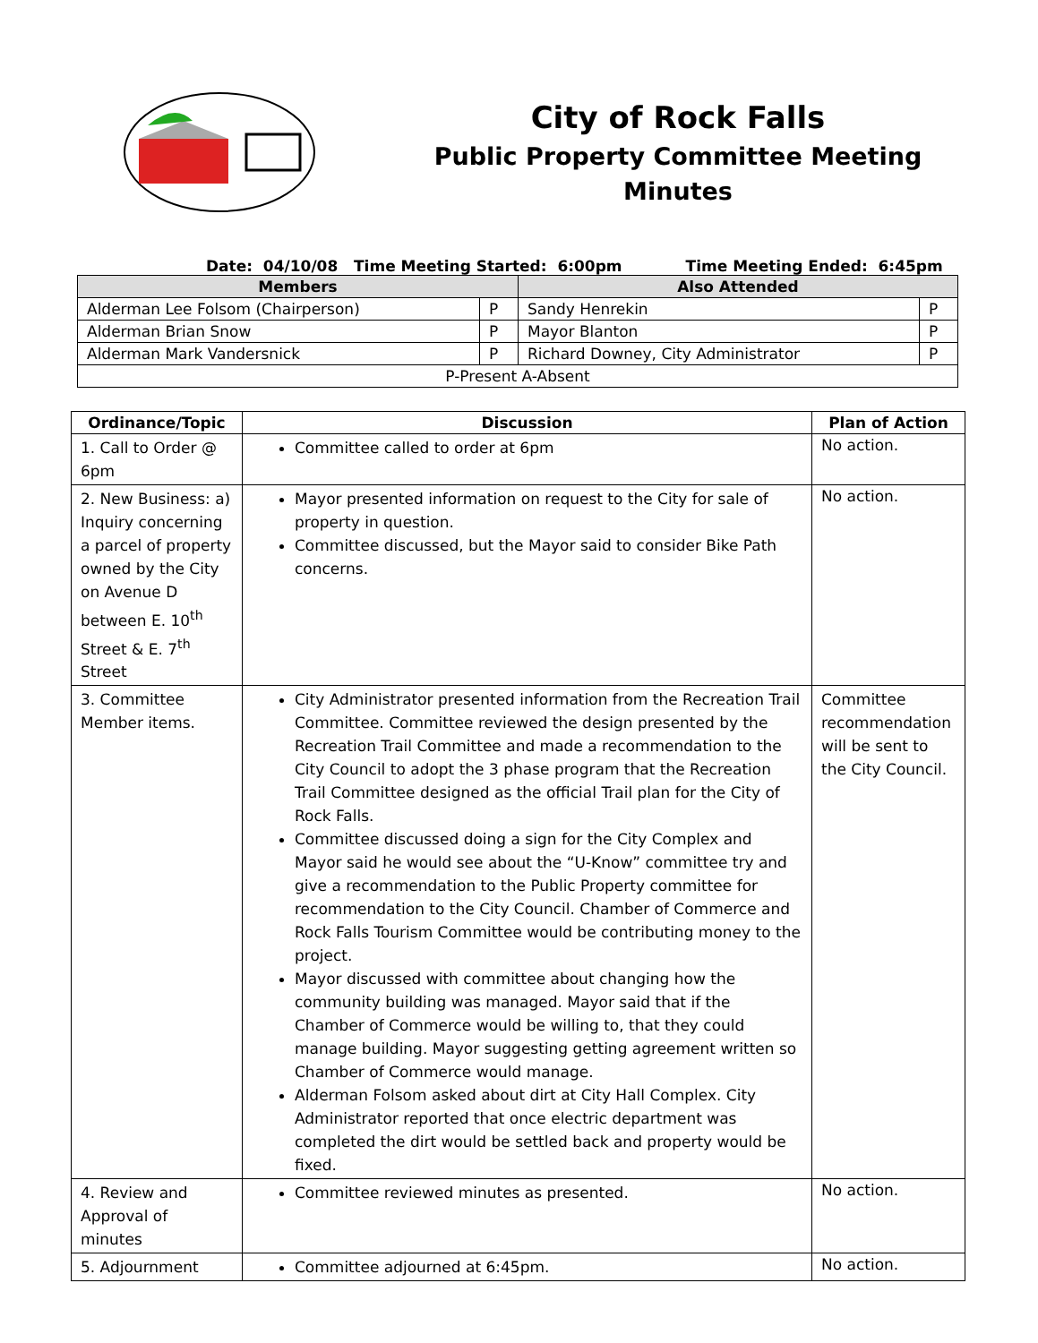City of Rock Falls
Public Property Committee Meeting
Minutes
Date: 04/10/08 Time Meeting Started: 6:00pm Time Meeting Ended: 6:45pm
| Members | | Also Attended | |
| --- | --- | --- | --- |
| Alderman Lee Folsom (Chairperson) | P | Sandy Henrekin | P |
| Alderman Brian Snow | P | Mayor Blanton | P |
| Alderman Mark Vandersnick | P | Richard Downey, City Administrator | P |
| P-Present A-Absent | | | |
| Ordinance/Topic | Discussion | Plan of Action |
| --- | --- | --- |
| 1. Call to Order @ 6pm | Committee called to order at 6pm | No action. |
| 2. New Business: a) Inquiry concerning a parcel of property owned by the City on Avenue D between E. 10<sup>th</sup> Street & E. 7<sup>th</sup> Street | Mayor presented information on request to the City for sale of property in question. Committee discussed, but the Mayor said to consider Bike Path concerns. | No action. |
| 3. Committee Member items. | City Administrator presented information from the Recreation Trail Committee. Committee reviewed the design presented by the Recreation Trail Committee and made a recommendation to the City Council to adopt the 3 phase program that the Recreation Trail Committee designed as the official Trail plan for the City of Rock Falls. Committee discussed doing a sign for the City Complex and Mayor said he would see about the “U-Know” committee try and give a recommendation to the Public Property committee for recommendation to the City Council. Chamber of Commerce and Rock Falls Tourism Committee would be contributing money to the project. Mayor discussed with committee about changing how the community building was managed. Mayor said that if the Chamber of Commerce would be willing to, that they could manage building. Mayor suggesting getting agreement written so Chamber of Commerce would manage. Alderman Folsom asked about dirt at City Hall Complex. City Administrator reported that once electric department was completed the dirt would be settled back and property would be fixed. | Committee recommendation will be sent to the City Council. |
| 4. Review and Approval of minutes | Committee reviewed minutes as presented. | No action. |
| 5. Adjournment | Committee adjourned at 6:45pm. | No action. |